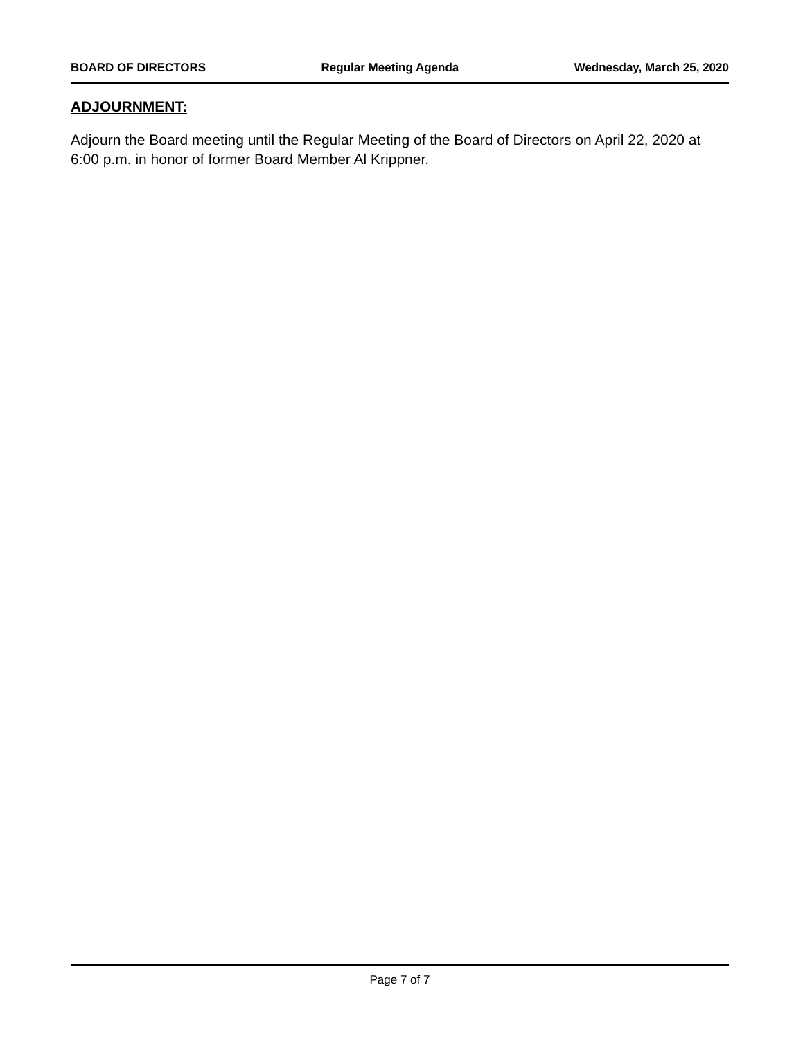BOARD OF DIRECTORS Regular Meeting Agenda Wednesday, March 25, 2020
ADJOURNMENT:
Adjourn the Board meeting until the Regular Meeting of the Board of Directors on April 22, 2020 at 6:00 p.m. in honor of former Board Member Al Krippner.
Page 7 of 7